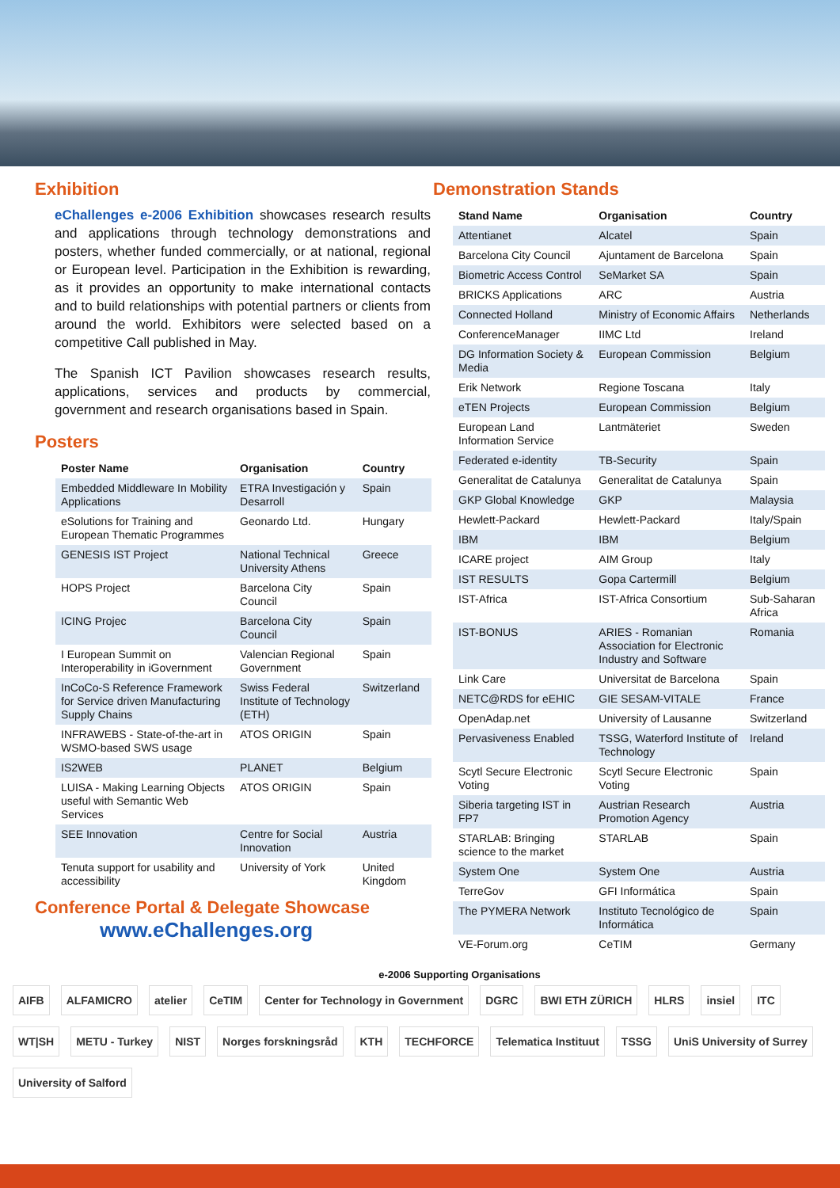Exhibition
eChallenges e-2006 Exhibition showcases research results and applications through technology demonstrations and posters, whether funded commercially, or at national, regional or European level. Participation in the Exhibition is rewarding, as it provides an opportunity to make international contacts and to build relationships with potential partners or clients from around the world. Exhibitors were selected based on a competitive Call published in May.
The Spanish ICT Pavilion showcases research results, applications, services and products by commercial, government and research organisations based in Spain.
Posters
| Poster Name | Organisation | Country |
| --- | --- | --- |
| Embedded Middleware In Mobility Applications | ETRA Investigación y Desarroll | Spain |
| eSolutions for Training and European Thematic Programmes | Geonardo Ltd. | Hungary |
| GENESIS IST Project | National Technical University Athens | Greece |
| HOPS Project | Barcelona City Council | Spain |
| ICING Projec | Barcelona City Council | Spain |
| I European Summit on Interoperability in iGovernment | Valencian Regional Government | Spain |
| InCoCo-S Reference Framework for Service driven Manufacturing Supply Chains | Swiss Federal Institute of Technology (ETH) | Switzerland |
| INFRAWEBS - State-of-the-art in WSMO-based SWS usage | ATOS ORIGIN | Spain |
| IS2WEB | PLANET | Belgium |
| LUISA - Making Learning Objects useful with Semantic Web Services | ATOS ORIGIN | Spain |
| SEE Innovation | Centre for Social Innovation | Austria |
| Tenuta support for usability and accessibility | University of York | United Kingdom |
Conference Portal & Delegate Showcase
www.eChallenges.org
Demonstration Stands
| Stand Name | Organisation | Country |
| --- | --- | --- |
| Attentianet | Alcatel | Spain |
| Barcelona City Council | Ajuntament de Barcelona | Spain |
| Biometric Access Control | SeMarket SA | Spain |
| BRICKS Applications | ARC | Austria |
| Connected Holland | Ministry of Economic Affairs | Netherlands |
| ConferenceManager | IIMC Ltd | Ireland |
| DG Information Society & Media | European Commission | Belgium |
| Erik Network | Regione Toscana | Italy |
| eTEN Projects | European Commission | Belgium |
| European Land Information Service | Lantmäteriet | Sweden |
| Federated e-identity | TB-Security | Spain |
| Generalitat de Catalunya | Generalitat de Catalunya | Spain |
| GKP Global Knowledge | GKP | Malaysia |
| Hewlett-Packard | Hewlett-Packard | Italy/Spain |
| IBM | IBM | Belgium |
| ICARE project | AIM Group | Italy |
| IST RESULTS | Gopa Cartermill | Belgium |
| IST-Africa | IST-Africa Consortium | Sub-Saharan Africa |
| IST-BONUS | ARIES - Romanian Association for Electronic Industry and Software | Romania |
| Link Care | Universitat de Barcelona | Spain |
| NETC@RDS for eEHIC | GIE SESAM-VITALE | France |
| OpenAdap.net | University of Lausanne | Switzerland |
| Pervasiveness Enabled | TSSG, Waterford Institute of Technology | Ireland |
| Scytl Secure Electronic Voting | Scytl Secure Electronic Voting | Spain |
| Siberia targeting IST in FP7 | Austrian Research Promotion Agency | Austria |
| STARLAB: Bringing science to the market | STARLAB | Spain |
| System One | System One | Austria |
| TerreGov | GFI Informática | Spain |
| The PYMERA Network | Instituto Tecnológico de Informática | Spain |
| VE-Forum.org | CeTIM | Germany |
e-2006 Supporting Organisations
AIFB ALFAMICRO atelier CeTIM Center for Technology in Government DGRC BWI ETH ZÜRICH HLRS insiel ITC WT|SH METU - Turkey NIST Norges forskningsråd KTH TECHFORCE Telematica Instituut TSSG UniS University of Surrey University of Salford